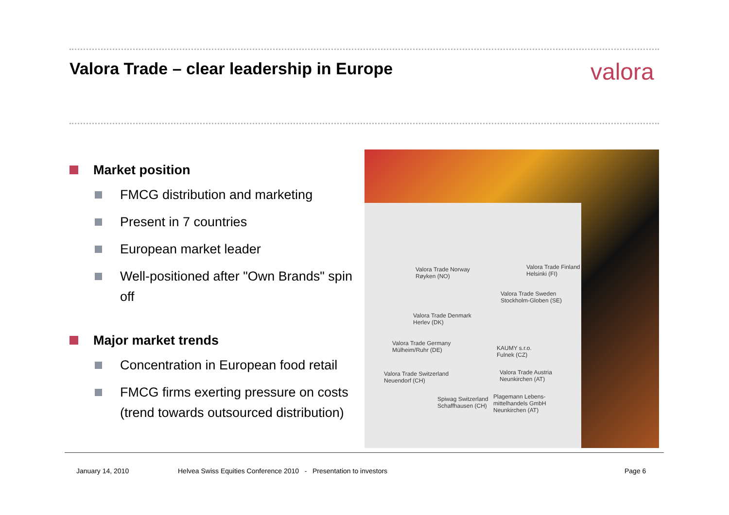Valora Trade – clear leadership in Europe
valora
Market position
FMCG distribution and marketing
Present in 7 countries
European market leader
Well-positioned after "Own Brands" spin off
Major market trends
Concentration in European food retail
FMCG firms exerting pressure on costs (trend towards outsourced distribution)
Valora Trade Norway
Røyken (NO)
Valora Trade Finland
Helsinki (FI)
Valora Trade Sweden
Stockholm-Globen (SE)
Valora Trade Denmark
Herlev (DK)
Valora Trade Germany
Mülheim/Ruhr (DE)
KAUMY s.r.o.
Fulnek (CZ)
Valora Trade Switzerland
Neuendorf (CH)
Valora Trade Austria
Neunkirchen (AT)
Spiwag Switzerland
Schaffhausen (CH)
Plagemann Lebens-
mittelhandels GmbH
Neunkirchen (AT)
January 14, 2010
Helvea Swiss Equities Conference 2010 - Presentation to investors
Page 6